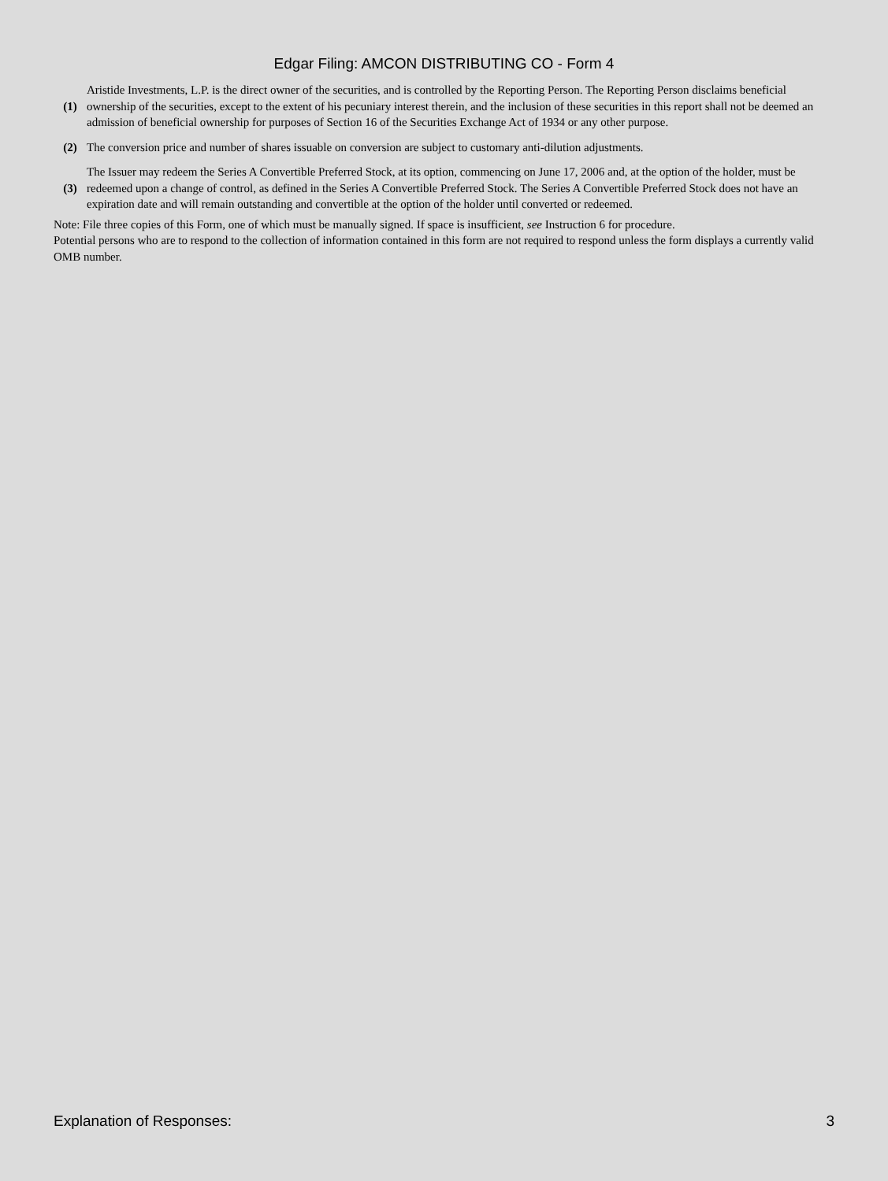Edgar Filing: AMCON DISTRIBUTING CO - Form 4
| (1) | Aristide Investments, L.P. is the direct owner of the securities, and is controlled by the Reporting Person. The Reporting Person disclaims beneficial ownership of the securities, except to the extent of his pecuniary interest therein, and the inclusion of these securities in this report shall not be deemed an admission of beneficial ownership for purposes of Section 16 of the Securities Exchange Act of 1934 or any other purpose. |
| (2) | The conversion price and number of shares issuable on conversion are subject to customary anti-dilution adjustments. |
| (3) | The Issuer may redeem the Series A Convertible Preferred Stock, at its option, commencing on June 17, 2006 and, at the option of the holder, must be redeemed upon a change of control, as defined in the Series A Convertible Preferred Stock. The Series A Convertible Preferred Stock does not have an expiration date and will remain outstanding and convertible at the option of the holder until converted or redeemed. |
Note: File three copies of this Form, one of which must be manually signed. If space is insufficient, see Instruction 6 for procedure.
Potential persons who are to respond to the collection of information contained in this form are not required to respond unless the form displays a currently valid OMB number.
Explanation of Responses: 3